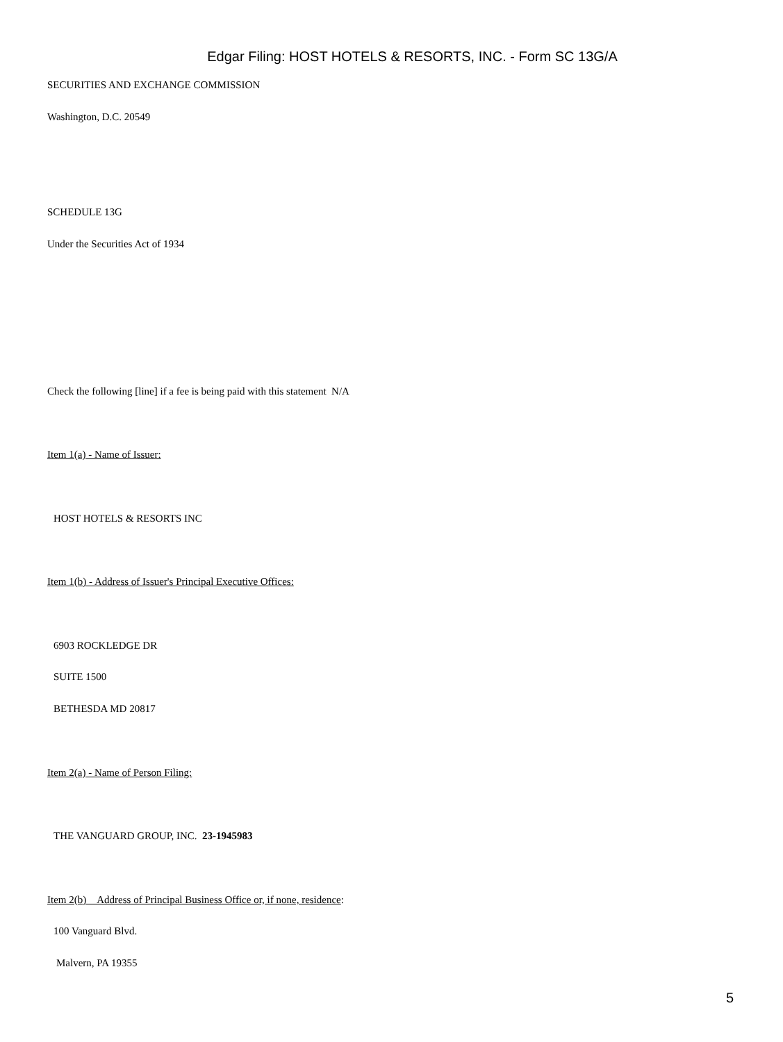Edgar Filing: HOST HOTELS & RESORTS, INC. - Form SC 13G/A
SECURITIES AND EXCHANGE COMMISSION
Washington, D.C. 20549
SCHEDULE 13G
Under the Securities Act of 1934
Check the following [line] if a fee is being paid with this statement N/A
Item 1(a) - Name of Issuer:
HOST HOTELS & RESORTS INC
Item 1(b) - Address of Issuer's Principal Executive Offices:
6903 ROCKLEDGE DR
SUITE 1500
BETHESDA MD 20817
Item 2(a) - Name of Person Filing:
THE VANGUARD GROUP, INC. 23-1945983
Item 2(b) Address of Principal Business Office or, if none, residence:
100 Vanguard Blvd.
Malvern, PA 19355
5